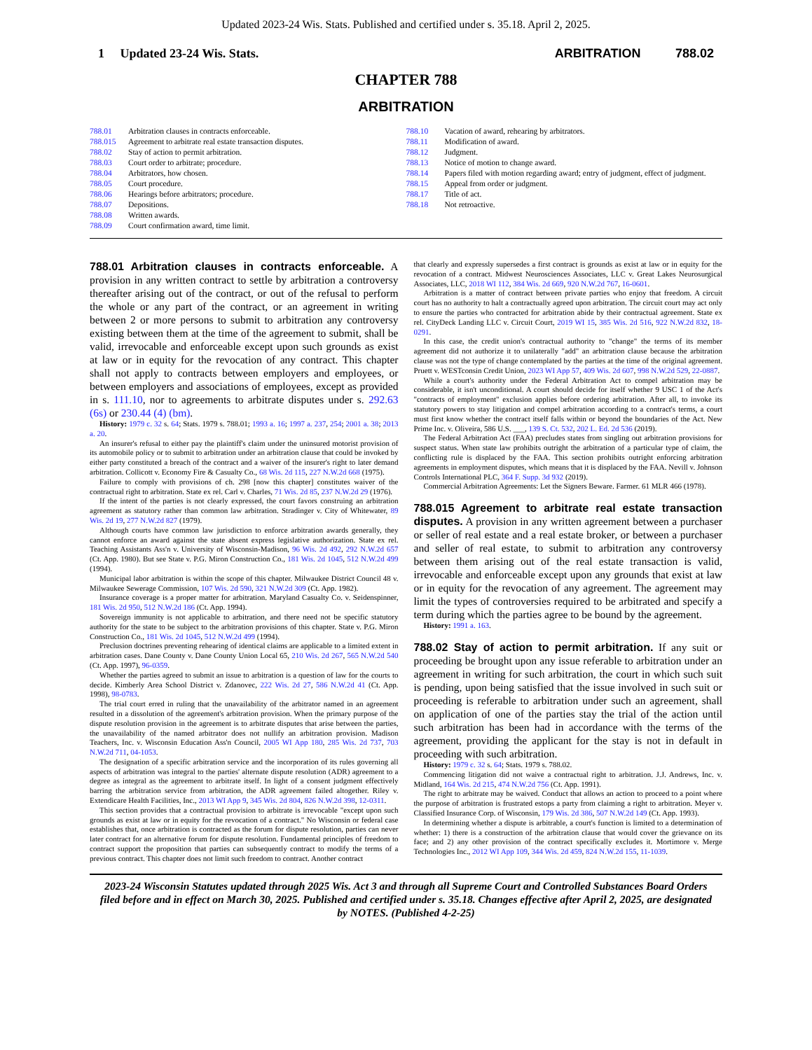Updated 2023-24 Wis. Stats. Published and certified under s. 35.18. April 2, 2025.
1 Updated 23-24 Wis. Stats. ARBITRATION 788.02
CHAPTER 788
ARBITRATION
788.01 Arbitration clauses in contracts enforceable.
788.015 Agreement to arbitrate real estate transaction disputes.
788.02 Stay of action to permit arbitration.
788.03 Court order to arbitrate; procedure.
788.04 Arbitrators, how chosen.
788.05 Court procedure.
788.06 Hearings before arbitrators; procedure.
788.07 Depositions.
788.08 Written awards.
788.09 Court confirmation award, time limit.
788.10 Vacation of award, rehearing by arbitrators.
788.11 Modification of award.
788.12 Judgment.
788.13 Notice of motion to change award.
788.14 Papers filed with motion regarding award; entry of judgment, effect of judgment.
788.15 Appeal from order or judgment.
788.17 Title of act.
788.18 Not retroactive.
788.01 Arbitration clauses in contracts enforceable. A provision in any written contract to settle by arbitration a controversy thereafter arising out of the contract, or out of the refusal to perform the whole or any part of the contract, or an agreement in writing between 2 or more persons to submit to arbitration any controversy existing between them at the time of the agreement to submit, shall be valid, irrevocable and enforceable except upon such grounds as exist at law or in equity for the revocation of any contract. This chapter shall not apply to contracts between employers and employees, or between employers and associations of employees, except as provided in s. 111.10, nor to agreements to arbitrate disputes under s. 292.63 (6s) or 230.44 (4) (bm).
History: 1979 c. 32 s. 64; Stats. 1979 s. 788.01; 1993 a. 16; 1997 a. 237, 254; 2001 a. 38; 2013 a. 20.
An insurer's refusal to either pay the plaintiff's claim under the uninsured motorist provision of its automobile policy or to submit to arbitration under an arbitration clause that could be invoked by either party constituted a breach of the contract and a waiver of the insurer's right to later demand arbitration. Collicott v. Economy Fire & Casualty Co., 68 Wis. 2d 115, 227 N.W.2d 668 (1975).
Failure to comply with provisions of ch. 298 [now this chapter] constitutes waiver of the contractual right to arbitration. State ex rel. Carl v. Charles, 71 Wis. 2d 85, 237 N.W.2d 29 (1976).
If the intent of the parties is not clearly expressed, the court favors construing an arbitration agreement as statutory rather than common law arbitration. Stradinger v. City of Whitewater, 89 Wis. 2d 19, 277 N.W.2d 827 (1979).
Although courts have common law jurisdiction to enforce arbitration awards generally, they cannot enforce an award against the state absent express legislative authorization. State ex rel. Teaching Assistants Ass'n v. University of Wisconsin-Madison, 96 Wis. 2d 492, 292 N.W.2d 657 (Ct. App. 1980). But see State v. P.G. Miron Construction Co., 181 Wis. 2d 1045, 512 N.W.2d 499 (1994).
Municipal labor arbitration is within the scope of this chapter. Milwaukee District Council 48 v. Milwaukee Sewerage Commission, 107 Wis. 2d 590, 321 N.W.2d 309 (Ct. App. 1982).
Insurance coverage is a proper matter for arbitration. Maryland Casualty Co. v. Seidenspinner, 181 Wis. 2d 950, 512 N.W.2d 186 (Ct. App. 1994).
Sovereign immunity is not applicable to arbitration, and there need not be specific statutory authority for the state to be subject to the arbitration provisions of this chapter. State v. P.G. Miron Construction Co., 181 Wis. 2d 1045, 512 N.W.2d 499 (1994).
Preclusion doctrines preventing rehearing of identical claims are applicable to a limited extent in arbitration cases. Dane County v. Dane County Union Local 65, 210 Wis. 2d 267, 565 N.W.2d 540 (Ct. App. 1997), 96-0359.
Whether the parties agreed to submit an issue to arbitration is a question of law for the courts to decide. Kimberly Area School District v. Zdanovec, 222 Wis. 2d 27, 586 N.W.2d 41 (Ct. App. 1998), 98-0783.
The trial court erred in ruling that the unavailability of the arbitrator named in an agreement resulted in a dissolution of the agreement's arbitration provision. When the primary purpose of the dispute resolution provision in the agreement is to arbitrate disputes that arise between the parties, the unavailability of the named arbitrator does not nullify an arbitration provision. Madison Teachers, Inc. v. Wisconsin Education Ass'n Council, 2005 WI App 180, 285 Wis. 2d 737, 703 N.W.2d 711, 04-1053.
The designation of a specific arbitration service and the incorporation of its rules governing all aspects of arbitration was integral to the parties' alternate dispute resolution (ADR) agreement to a degree as integral as the agreement to arbitrate itself. In light of a consent judgment effectively barring the arbitration service from arbitration, the ADR agreement failed altogether. Riley v. Extendicare Health Facilities, Inc., 2013 WI App 9, 345 Wis. 2d 804, 826 N.W.2d 398, 12-0311.
This section provides that a contractual provision to arbitrate is irrevocable "except upon such grounds as exist at law or in equity for the revocation of a contract." No Wisconsin or federal case establishes that, once arbitration is contracted as the forum for dispute resolution, parties can never later contract for an alternative forum for dispute resolution. Fundamental principles of freedom to contract support the proposition that parties can subsequently contract to modify the terms of a previous contract. This chapter does not limit such freedom to contract. Another contract
that clearly and expressly supersedes a first contract is grounds as exist at law or in equity for the revocation of a contract. Midwest Neurosciences Associates, LLC v. Great Lakes Neurosurgical Associates, LLC, 2018 WI 112, 384 Wis. 2d 669, 920 N.W.2d 767, 16-0601.
Arbitration is a matter of contract between private parties who enjoy that freedom. A circuit court has no authority to halt a contractually agreed upon arbitration. The circuit court may act only to ensure the parties who contracted for arbitration abide by their contractual agreement. State ex rel. CityDeck Landing LLC v. Circuit Court, 2019 WI 15, 385 Wis. 2d 516, 922 N.W.2d 832, 18-0291.
In this case, the credit union's contractual authority to "change" the terms of its member agreement did not authorize it to unilaterally "add" an arbitration clause because the arbitration clause was not the type of change contemplated by the parties at the time of the original agreement. Pruett v. WESTconsin Credit Union, 2023 WI App 57, 409 Wis. 2d 607, 998 N.W.2d 529, 22-0887.
While a court's authority under the Federal Arbitration Act to compel arbitration may be considerable, it isn't unconditional. A court should decide for itself whether 9 USC 1 of the Act's "contracts of employment" exclusion applies before ordering arbitration. After all, to invoke its statutory powers to stay litigation and compel arbitration according to a contract's terms, a court must first know whether the contract itself falls within or beyond the boundaries of the Act. New Prime Inc. v. Oliveira, 586 U.S. ___, 139 S. Ct. 532, 202 L. Ed. 2d 536 (2019).
The Federal Arbitration Act (FAA) precludes states from singling out arbitration provisions for suspect status. When state law prohibits outright the arbitration of a particular type of claim, the conflicting rule is displaced by the FAA. This section prohibits outright enforcing arbitration agreements in employment disputes, which means that it is displaced by the FAA. Nevill v. Johnson Controls International PLC, 364 F. Supp. 3d 932 (2019).
Commercial Arbitration Agreements: Let the Signers Beware. Farmer. 61 MLR 466 (1978).
788.015 Agreement to arbitrate real estate transaction disputes. A provision in any written agreement between a purchaser or seller of real estate and a real estate broker, or between a purchaser and seller of real estate, to submit to arbitration any controversy between them arising out of the real estate transaction is valid, irrevocable and enforceable except upon any grounds that exist at law or in equity for the revocation of any agreement. The agreement may limit the types of controversies required to be arbitrated and specify a term during which the parties agree to be bound by the agreement.
History: 1991 a. 163.
788.02 Stay of action to permit arbitration. If any suit or proceeding be brought upon any issue referable to arbitration under an agreement in writing for such arbitration, the court in which such suit is pending, upon being satisfied that the issue involved in such suit or proceeding is referable to arbitration under such an agreement, shall on application of one of the parties stay the trial of the action until such arbitration has been had in accordance with the terms of the agreement, providing the applicant for the stay is not in default in proceeding with such arbitration.
History: 1979 c. 32 s. 64; Stats. 1979 s. 788.02.
Commencing litigation did not waive a contractual right to arbitration. J.J. Andrews, Inc. v. Midland, 164 Wis. 2d 215, 474 N.W.2d 756 (Ct. App. 1991).
The right to arbitrate may be waived. Conduct that allows an action to proceed to a point where the purpose of arbitration is frustrated estops a party from claiming a right to arbitration. Meyer v. Classified Insurance Corp. of Wisconsin, 179 Wis. 2d 386, 507 N.W.2d 149 (Ct. App. 1993).
In determining whether a dispute is arbitrable, a court's function is limited to a determination of whether: 1) there is a construction of the arbitration clause that would cover the grievance on its face; and 2) any other provision of the contract specifically excludes it. Mortimore v. Merge Technologies Inc., 2012 WI App 109, 344 Wis. 2d 459, 824 N.W.2d 155, 11-1039.
2023-24 Wisconsin Statutes updated through 2025 Wis. Act 3 and through all Supreme Court and Controlled Substances Board Orders filed before and in effect on March 30, 2025. Published and certified under s. 35.18. Changes effective after April 2, 2025, are designated by NOTES. (Published 4-2-25)